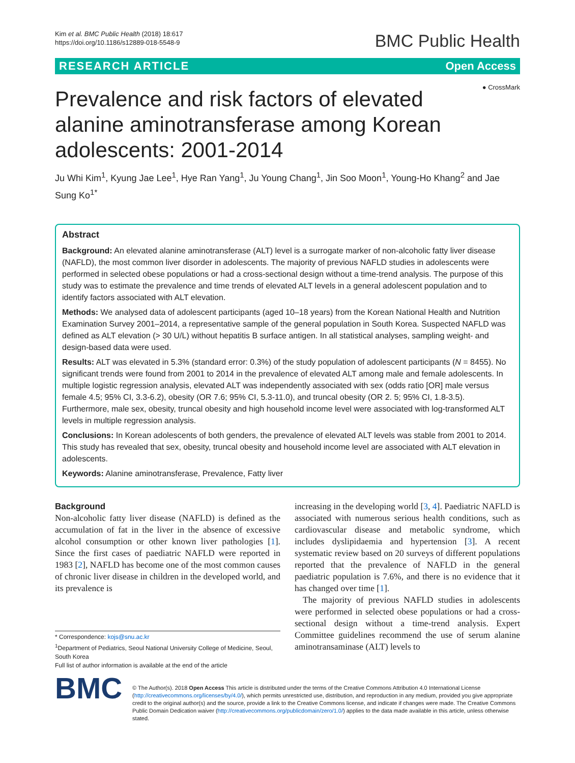Kim et al. BMC Public Health (2018) 18:617
https://doi.org/10.1186/s12889-018-5548-9
BMC Public Health
RESEARCH ARTICLE Open Access
● CrossMark
Prevalence and risk factors of elevated alanine aminotransferase among Korean adolescents: 2001-2014
Ju Whi Kim<sup>1</sup>, Kyung Jae Lee<sup>1</sup>, Hye Ran Yang<sup>1</sup>, Ju Young Chang<sup>1</sup>, Jin Soo Moon<sup>1</sup>, Young-Ho Khang<sup>2</sup> and Jae Sung Ko<sup>1*</sup>
Abstract
Background: An elevated alanine aminotransferase (ALT) level is a surrogate marker of non-alcoholic fatty liver disease (NAFLD), the most common liver disorder in adolescents. The majority of previous NAFLD studies in adolescents were performed in selected obese populations or had a cross-sectional design without a time-trend analysis. The purpose of this study was to estimate the prevalence and time trends of elevated ALT levels in a general adolescent population and to identify factors associated with ALT elevation.
Methods: We analysed data of adolescent participants (aged 10–18 years) from the Korean National Health and Nutrition Examination Survey 2001–2014, a representative sample of the general population in South Korea. Suspected NAFLD was defined as ALT elevation (> 30 U/L) without hepatitis B surface antigen. In all statistical analyses, sampling weight- and design-based data were used.
Results: ALT was elevated in 5.3% (standard error: 0.3%) of the study population of adolescent participants (N = 8455). No significant trends were found from 2001 to 2014 in the prevalence of elevated ALT among male and female adolescents. In multiple logistic regression analysis, elevated ALT was independently associated with sex (odds ratio [OR] male versus female 4.5; 95% CI, 3.3-6.2), obesity (OR 7.6; 95% CI, 5.3-11.0), and truncal obesity (OR 2. 5; 95% CI, 1.8-3.5). Furthermore, male sex, obesity, truncal obesity and high household income level were associated with log-transformed ALT levels in multiple regression analysis.
Conclusions: In Korean adolescents of both genders, the prevalence of elevated ALT levels was stable from 2001 to 2014. This study has revealed that sex, obesity, truncal obesity and household income level are associated with ALT elevation in adolescents.
Keywords: Alanine aminotransferase, Prevalence, Fatty liver
Background
Non-alcoholic fatty liver disease (NAFLD) is defined as the accumulation of fat in the liver in the absence of excessive alcohol consumption or other known liver pathologies [1]. Since the first cases of paediatric NAFLD were reported in 1983 [2], NAFLD has become one of the most common causes of chronic liver disease in children in the developed world, and its prevalence is
* Correspondence: kojs@snu.ac.kr
<sup>1</sup> Department of Pediatrics, Seoul National University College of Medicine, Seoul, South Korea
Full list of author information is available at the end of the article
increasing in the developing world [3, 4]. Paediatric NAFLD is associated with numerous serious health conditions, such as cardiovascular disease and metabolic syndrome, which includes dyslipidaemia and hypertension [3]. A recent systematic review based on 20 surveys of different populations reported that the prevalence of NAFLD in the general paediatric population is 7.6%, and there is no evidence that it has changed over time [1].
The majority of previous NAFLD studies in adolescents were performed in selected obese populations or had a cross-sectional design without a time-trend analysis. Expert Committee guidelines recommend the use of serum alanine aminotransaminase (ALT) levels to
BMC
© The Author(s). 2018 Open Access This article is distributed under the terms of the Creative Commons Attribution 4.0 International License (http://creativecommons.org/licenses/by/4.0/), which permits unrestricted use, distribution, and reproduction in any medium, provided you give appropriate credit to the original author(s) and the source, provide a link to the Creative Commons license, and indicate if changes were made. The Creative Commons Public Domain Dedication waiver (http://creativecommons.org/publicdomain/zero/1.0/) applies to the data made available in this article, unless otherwise stated.